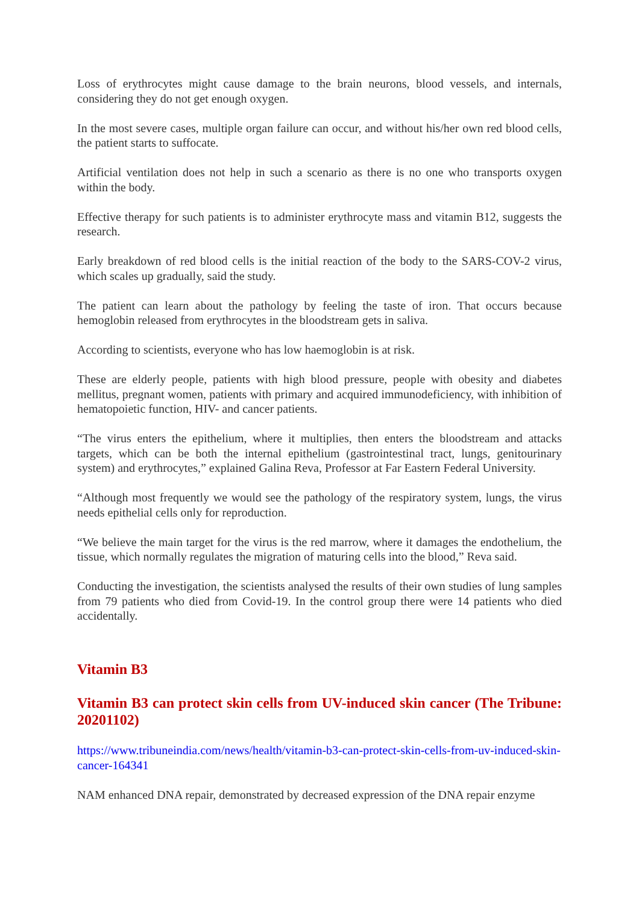Loss of erythrocytes might cause damage to the brain neurons, blood vessels, and internals, considering they do not get enough oxygen.
In the most severe cases, multiple organ failure can occur, and without his/her own red blood cells, the patient starts to suffocate.
Artificial ventilation does not help in such a scenario as there is no one who transports oxygen within the body.
Effective therapy for such patients is to administer erythrocyte mass and vitamin B12, suggests the research.
Early breakdown of red blood cells is the initial reaction of the body to the SARS-COV-2 virus, which scales up gradually, said the study.
The patient can learn about the pathology by feeling the taste of iron. That occurs because hemoglobin released from erythrocytes in the bloodstream gets in saliva.
According to scientists, everyone who has low haemoglobin is at risk.
These are elderly people, patients with high blood pressure, people with obesity and diabetes mellitus, pregnant women, patients with primary and acquired immunodeficiency, with inhibition of hematopoietic function, HIV- and cancer patients.
“The virus enters the epithelium, where it multiplies, then enters the bloodstream and attacks targets, which can be both the internal epithelium (gastrointestinal tract, lungs, genitourinary system) and erythrocytes,” explained Galina Reva, Professor at Far Eastern Federal University.
“Although most frequently we would see the pathology of the respiratory system, lungs, the virus needs epithelial cells only for reproduction.
“We believe the main target for the virus is the red marrow, where it damages the endothelium, the tissue, which normally regulates the migration of maturing cells into the blood,” Reva said.
Conducting the investigation, the scientists analysed the results of their own studies of lung samples from 79 patients who died from Covid-19. In the control group there were 14 patients who died accidentally.
Vitamin B3
Vitamin B3 can protect skin cells from UV-induced skin cancer (The Tribune: 20201102)
https://www.tribuneindia.com/news/health/vitamin-b3-can-protect-skin-cells-from-uv-induced-skin-cancer-164341
NAM enhanced DNA repair, demonstrated by decreased expression of the DNA repair enzyme